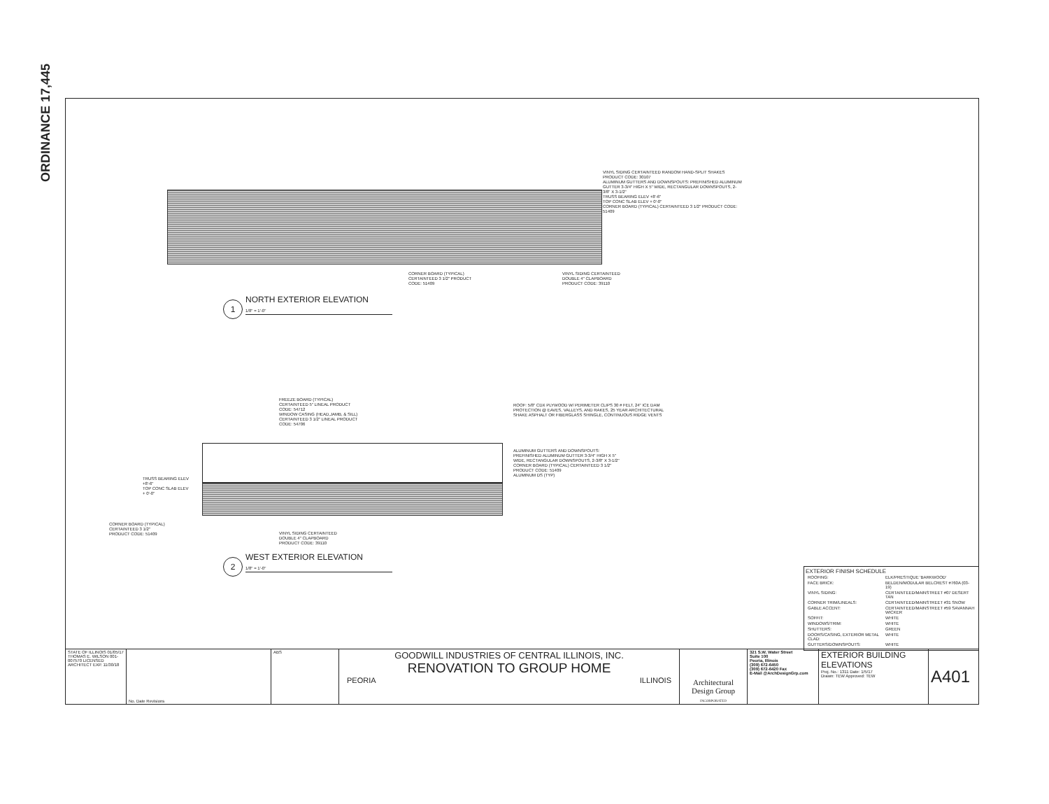ORDINANCE 17,445
VINYL SIDING CERTAINTEED RANDOM HAND-SPLIT SHAKES PRODUCT CODE: 30107
ALUMINUM GUTTERS AND DOWNSPOUTS: PREFINISHED ALUMINUM GUTTER 3-3/4" HIGH X 5" WIDE, RECTANGULAR DOWNSPOUTS, 2-3/8" X 3-1/2"
TRUSS BEARING ELEV +8'-6"
TOP CONC SLAB ELEV + 0'-0"
CORNER BOARD (TYPICAL) CERTAINTEED 3 1/2" PRODUCT CODE: 51409
CORNER BOARD (TYPICAL) CERTAINTEED 3 1/2" PRODUCT CODE: 51409
VINYL SIDING CERTAINTEED DOUBLE 4" CLAPBOARD PRODUCT CODE: 39110
1 NORTH EXTERIOR ELEVATION
1/8" = 1'-0"
FREEZE BOARD (TYPICAL) CERTAINTEED 5" LINEAL PRODUCT CODE: 54712
WINDOW CASING (HEAD,JAMB, & SILL) CERTAINTEED 3 1/2" LINEAL PRODUCT CODE: 54706
ROOF: 5/8" CDX PLYWOOD W/ PERIMETER CLIPS 30 # FELT, 24" ICE DAM PROTECTION @ EAVES, VALLEYS, AND RAKES, 25 YEAR ARCHITECTURAL SHAKE ASPHALT OR FIBERGLASS SHINGLE, CONTINUOUS RIDGE VENTS
ALUMINUM GUTTERS AND DOWNSPOUTS: PREFINISHED ALUMINUM GUTTER 3-3/4" HIGH X 5" WIDE, RECTANGULAR DOWNSPOUTS, 2-3/8" X 3-1/2"
CORNER BOARD (TYPICAL) CERTAINTEED 3 1/2" PRODUCT CODE: 51409
ALUMINUM DS (TYP)
TRUSS BEARING ELEV +8'-6"
TOP CONC SLAB ELEV + 0'-0"
CORNER BOARD (TYPICAL) CERTAINTEED 3 1/2" PRODUCT CODE: 51409
VINYL SIDING CERTAINTEED DOUBLE 4" CLAPBOARD PRODUCT CODE: 39110
2 WEST EXTERIOR ELEVATION
1/8" = 1'-0"
EXTERIOR FINISH SCHEDULE
| ROOFING: | ELK/PRESTIQUE 'BARKWOOD' |
| FACE BRICK: | BELDEN/MODULAR BELCREST #760A (03-19) |
| VINYL SIDING: | CERTAINTEED/MAINSTREET #07 DESERT TAN |
| CORNER TRIM/LINEALS: | CERTAINTEED/MAINSTREET #31 SNOW |
| GABLE ACCENT: | CERTAINTEED/MAINSTREET #59 SAVANNAH WICKER |
| SOFFIT: | WHITE |
| WINDOWS/TRIM: | WHITE |
| SHUTTERS: | GREEN |
| DOORS/CASING, EXTERIOR METAL CLAD: | WHITE |
| GUTTERS/DOWNSPOUTS: | WHITE |
| STATE OF ILLINOIS 01/05/17 THOMAS E. WILSON 001-007570 LICENSED ARCHITECT EXP. 11/30/18 | No. Date Revisions | ABS | GOODWILL INDUSTRIES OF CENTRAL ILLINOIS, INC. RENOVATION TO GROUP HOME PEORIA ILLINOIS | Architectural Design Group INCORPORATED | 321 S.W. Water Street Suite 100 Peoria, Illinois (309) 672-6450 (309) 672-6420 Fax E-Mail @ArchDesignGrp.com | EXTERIOR BUILDING ELEVATIONS Proj. No.: 1311 Date: 1/5/17 Drawn: TEW Approved: TEW | A401 |